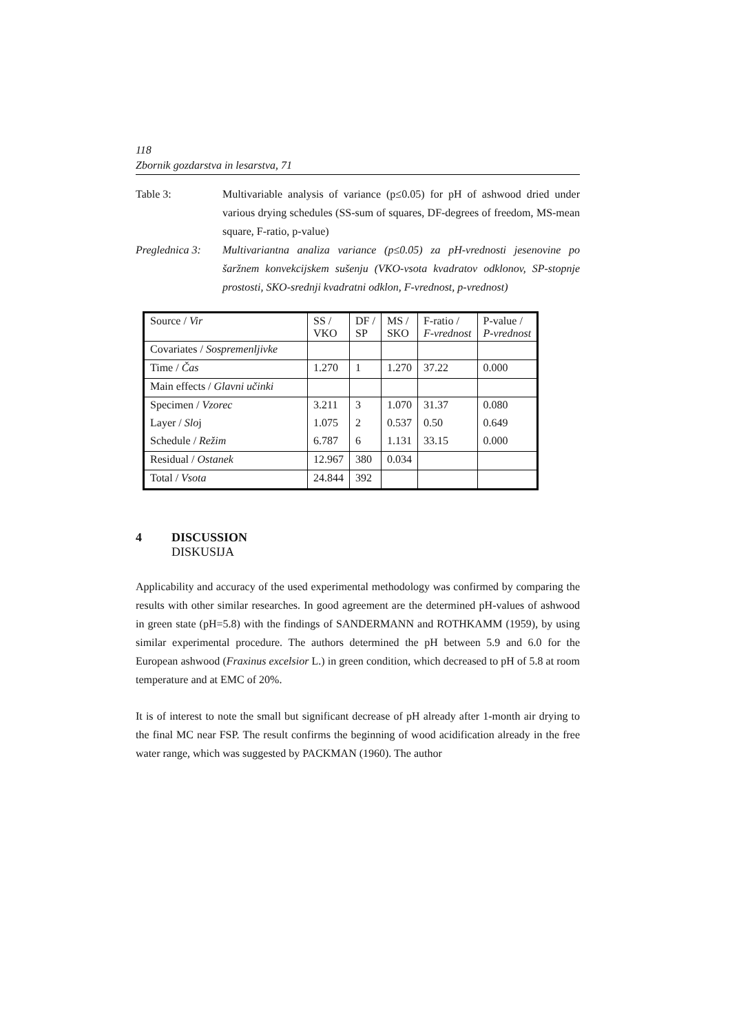118
Zbornik gozdarstva in lesarstva, 71
Table 3: Multivariable analysis of variance (p≤0.05) for pH of ashwood dried under various drying schedules (SS-sum of squares, DF-degrees of freedom, MS-mean square, F-ratio, p-value)
Preglednica 3:
Multivariantna analiza variance (p≤0.05) za pH-vrednosti jesenovine po šaržnem konvekcijskem sušenju (VKO-vsota kvadratov odklonov, SP-stopnje prostosti, SKO-srednji kvadratni odklon, F-vrednost, p-vrednost)
| Source / Vir | SS / VKO | DF / SP | MS / SKO | F-ratio / F-vrednost | P-value / P-vrednost |
| Covariates / Sospremenljivke | | | | | |
| Time / Čas | 1.270 | 1 | 1.270 | 37.22 | 0.000 |
| Main effects / Glavni učinki | | | | | |
| Specimen / Vzorec | 3.211 | 3 | 1.070 | 31.37 | 0.080 |
| Layer / Slo j | 1.075 | 2 | 0.537 | 0.50 | 0.649 |
| Schedule / Režim | 6.787 | 6 | 1.131 | 33.15 | 0.000 |
| Residual / Ostanek | 12.967 | 380 | 0.034 | | |
| Total / Vsota | 24.844 | 392 | | | |
4 DISCUSSION
DISKUSIJA
Applicability and accuracy of the used experimental methodology was confirmed by comparing the results with other similar researches. In good agreement are the determined pH-values of ashwood in green state (pH=5.8) with the findings of SANDERMANN and ROTHKAMM (1959), by using similar experimental procedure. The authors determined the pH between 5.9 and 6.0 for the European ashwood (Fraxinus excelsior L.) in green condition, which decreased to pH of 5.8 at room temperature and at EMC of 20%.
It is of interest to note the small but significant decrease of pH already after 1-month air drying to the final MC near FSP. The result confirms the beginning of wood acidification already in the free water range, which was suggested by PACKMAN (1960). The author